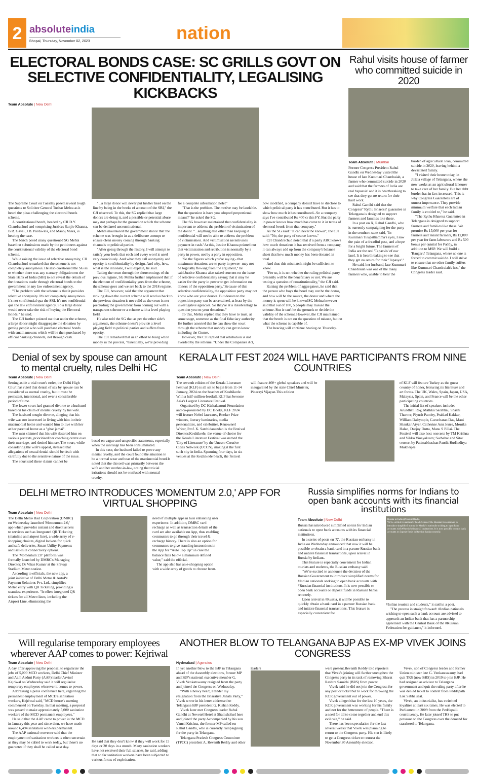2
absoluteindia
Bhopal, Thursday, November 02, 2023
nation
ELECTORAL BONDS CASE: SC GRILLS GOVT ON SELECTIVE CONFIDENTIALITY, LEGALISING KICKBACKS
Team Absolute | New Delhi
The Supreme Court on Tuesday posed several tough questions to Solicitor General Tushar Mehta as it heard the pleas challenging the electoral bonds scheme.
A constitutional bench, headed by CJI D.Y. Chandrachud and comprising Justices Sanjiv Khanna, B.R. Gavai, J.B. Pardiwala, and Manoj Misra, is hearing the case.
The bench posed many questioned SG Mehta based on submissions made by the petitioners against the constitutional validity of the electoral bond scheme.
While raising the issue of selective anonymity, CJI Chandrachud remarked that the scheme is not completely anonymous. He also questioned the SG as to whether there was any statuary obligation on the State Bank of India (SBI) to not reveal the details of the donations made through electoral bonds to the government or any law enforcement agency.
"The problem with the scheme is that it provides selective anonymity. It's not completely anonymous. It's not confidential qua the SBI. It's not confidential qua the law enforcement agency. So a large donor would never take the risk of buying the Electoral Bonds," he said.
The CJI further pointed out that under the scheme, a large donor might disaggregate the donation by getting people who will purchase electoral bonds with small amounts which will be then purchased by official banking channels, not through cash.
"...a large donor will never put his/her head on the line by being in the books of account of the SBI," the CJI observed. To this, the SG replied that large donors are doing it, and a possible or potential abuse may not perhaps be the ground on which the scheme can be declared unconstitutional.
Mehta maintained the government stance that the scheme was brought in as a deliberate attempt to ensure clean money coming through banking channels to political parties.
"After going through the history, I will attempt to satisfy your lords that each and every word is used very consciously. And what they call anonymity and opacity is confidentiality by design. And why, how, what is the rationale, I will explain, he said.
Taking the court through the shortcomings of the previous regime, SG Mehta further emphasised that if the element of confidentiality goes from the scheme, the scheme goes and we are back to the 2018 regime.
The CJI, however, said that the argument that striking down the current scheme will send us back to the previous situation is not valid as the court is not precluding the government from coming out with a transparent scheme or a scheme with a level playing field.
He also told the SG that as per the other side's arguments, the scheme doesn't provide a level playing field to political parties and suffers from opacity.
The CJI remarked that in an effort to bring white money in the process, "essentially, we're providing for a complete information hole!"
"That is the problem. The motive may be laudable. But the question is have you adopted proportional means?" he asked the SG.
The SG however maintained that confidentiality is important to address the problem of victimisation of the donor. "...anything else other than keeping it confidential will not be able to address the problem of victimisation. And victimisation incentivises payment in cash."At this, Justice Khanna pointed out that victimisation and retribution is normally by a party in power, not by a party in opposition.
"So the figures which you're saying - that maximum donations are to party in power- may not be logically flowing from the argument," he said.Justice Khanna also raised concern on the issue of selective confidentiality saying that it may be easier for the party in power to get information on donors of the opposition party."Because of this selective confidentiality, the opposition party may not know who are your donors. But donors to the opposition party can be ascertained, at least by the investigative agencies. So they're at a disadvantage to question you on your donations."
To this, Mehta replied that they have to trust, at some stage, someone as the final fiduciary authority. He further asserted that he can show the court through the scheme that nobody can get to know including the Centre.
However, the CJI replied that retribution is not avoided by the scheme. "Under the Companies Act, now modified, a company doesn't have to disclose to which political party it has contributed. But it has to show how much it has contributed...So a company says I've contributed Rs 400 cr this FY. But the party in power knows how much has come to it in terms of electoral bonds from that company."
As the SG said: "It can never be known", the CJI said: "No, the party of course knows."
CJI Chandrachud noted that if a party ABC knows how much donations it has received from a company, it can always add up from the company's balance sheet that how much money has been donated in total.
And thus this mismatch might be sufficient to know.
"For us, it is not whether the ruling political party presently will be the beneficiary or not. We are testing a question of constitutionality," the CJI said.
Raising the problem of aggregators, he said that the person who buys the bond may not be the donor, and how will be the source, the donor and where the money is spent will be known?SG Mehta however said that out of 100, 5 people may misuse the scheme. But it can't be the grounds to decide the validity of the scheme.However, the CJI maintained that the bench is not on the question of misuse, but on what the scheme is capable of.
The hearing will continue hearing on Thursday.
Rahul visits house of farmer who committed suicide in 2020
Team Absolute | Mumbai
Former Congress President Rahul Gandhi on Wednesday visited the house of late Kummari Chandraiah, a farmer who committed suicide in 2020 and said that the farmers of India are real 'tapasvis' and it is heartbreaking to see that they get no return for their hard work.
Rahul Gandhi said that the Congress' 'Rythu Bharosa' guarantee in Telangana is designed to support farmers and families like these.
In a post on X, Rahul Gandhi, who is currently campaigning for the party in the southern state said, "In Kummari Tirupathamma's eyes, I saw the pain of a dreadful past, and a hope for a bright future. The farmers of India are the real 'Tapasvis' of our land. It is heartbreaking to see that they get no return for their 'Tapasya'."
He said, her husband, late Kummari Chandraiah was one of the many farmers who, unable to bear the burden of agricultural loan, committed suicide in 2020, leaving behind a devastated family.
"I visited their home today, in Jillela village of Telangana, where she now works as an agricultural labourer to take care of her family. But her debt burden has in fact increased. This is why Congress Guarantees are of utmost importance. They provide minimum welfare that each Indian family is entitled to," he said.
"The Rythu Bharosa Guarantee in Telangana is designed to support farmers and families like these. We promise Rs 15,000 per year for farmers and tenant farmers, Rs 12,000 per year for farm labourers and Rs 500 bonus per quintal for Paddy, in addition to MSP. We will build a 'Bangaru' Telangana, where no one is forced to commit suicide. I will strive to ensure that no other family suffers like Kummari Chandraiah's has," the Congress leader said.
Denial of sex by spouse can amount to mental cruelty, rules Delhi HC
Team Absolute | New Delhi
Setting aside a trial court's order, the Delhi High Court has ruled that denial of sex by spouse can be considered as mental cruelty, but it must be persistent, intentional, and over a considerable period of time.
The lower court had granted divorce to a husband based on his claim of mental cruelty by his wife.
The husband sought divorce, alleging that his wife was not interested in living with him in their matrimonial home and wanted him to live with her at her parental home as a "ghar jamai".
The man claimed that his wife deserted him on various pretexts, prioritised her coaching centre over their marriage, and denied him sex.The court, while considering the wife's appeal, stressed that allegations of sexual denial should be dealt with carefully due to the sensitive nature of the issue.
The court said these claims cannot be
based on vague and unspecific statements, especially when the marriage has been consummated.
In this case, the husband failed to prove any mental cruelty, and the court found the situation to be a normal wear and tear of the matrimonial bond.It noted that the discord was primarily between the wife and her mother-in-law, noting that trivial irritations should not be confused with mental cruelty.
KERALA LIT FEST 2024 WILL HAVE PARTICIPANTS FROM NINE COUNTRIES
Team Absolute | New Delhi
The seventh edition of the Kerala Literature Festival (KLF) is all set to begin from 11-14 January, 2024 on the beaches of Kozhikode. With a half-million-footfall, KLF has become Asia's Largest Literature Festival.
Organised by DC Kizhakemuri Foundation and co-promoted by DC Books, KLF 2024 will feature Nobel laureates, Booker Prize winners, literary luminaries, media personalities, and celebrities. Renowned Writer, Prof. K. Satchidanandan is the Festival Director.Kozhikode, the venue of choice for the Kerala Literature Festival was named the 'City of Literature' by the Unesco Creative Cities Network (UCCN), making it the first such city in India. Spanning four days, in six venues at the Kozhikode beach, the festival will feature 400+ global speakers and will be inaugurated by the state Chief Minister, Pinarayi Vijayan.This edition
of KLF will feature Turkey as the guest country of honor, featuring its literature and art forms. The UK, Wales, Spain, Japan, USA, Malaysia, Spain, and France will be the other participating countries.
The initial list of speakers includes Arundhati Roy, Mallika Sarabhai, Shashi Tharoor, Piyush Pandey, Prahlad Kakkar, William Dalrymple, Gurucharan Das, Mani Shankar Aiyer, Catherine Ann Jones, Monika Halan, Durjoy Dutta, Manu S Pillai. The Festival will also host concerts by TM Krishna and Vikku Vinayakram; Surbahar and Sitar concert by Padmabhushan Pandit Budhaditya Mukherjee.
DELHI METRO INTRODUCES 'MOMENTUM 2.0,' APP FOR VIRTUAL SHOPPING
Team Absolute | New Delhi
The Delhi Metro Rail Corporation (DMRC) on Wednesday launched 'Momentum 2.0,' app which provides instant and direct access to services such as Integrated QR Ticketing (mainline and airport line), a wide array of e-shopping choices, digital lockers for quick and safe deliveries, Smart Utility Payments and last-mile connectivity options.
The 'Momentum 2.0' platform was formally launched by DMRC's Managing Director, Dr Vikas Kumar at the Shivaji Stadium Metro station.
According to officials, the new app, a joint initiative of Delhi Metro & AutoPe Payment Solutions Pvt. Ltd., simplifies Metro entry with QR Ticketing, providing a seamless experience. "It offers integrated QR tickets for all Metro lines, including the Airport Line, eliminating the
need of multiple apps in turn enhancing user experience. In addition, DMRC card recharge as well as transaction details of the card are also available on App, thus enabling commuters to go through their travel & recharge history. There is also an option for commuters to give standing instructions in the App for "Auto Top Up" in case the balance falls below a minimum defined value," said the official.
The app also has an e-shopping option with a wide array of goods to choose from.
Russia simplifies norms for Indians to open bank accounts with its financial institutions
Team Absolute | New Delhi
Russia has introduced simplified norms for Indian nationals to open bank accounts with its financial institutions.
In a series of posts on 'X', the Russian embassy in India on Wednesday announced that now it will be possible to obtain a bank card in a partner Russian bank and initiate financial transactions, upon arrival in Russia by Indians.
This feature is especially convenient for Indian tourists and students, the Russian embassy said.
"We're excited to announce the decision of the Russian Government to introduce simplified norms for #Indian nationals seeking to open bank accounts with #Russian financial institutions. It is now possible to open bank accounts or deposit funds in Russian banks remotely.
Upon arrival in #Russia, it will be possible to quickly obtain a bank card in a partner Russian bank and initiate financial transactions. This feature is especially convenient for
Russia in India @RusEmbIndia
We're excited to announce the decision of the Russian Government to introduce simplified norms for #India'n nationals seeking to open bank accounts with #Russia'n financial institutions. It is now possible to open bank accounts or deposit funds in Russian banks remotely.
#Indian tourists and students," it said in a post.
"The process is straightforward: #Indian nationals wishing to open such a bank account are advised to approach an Indian bank that has a partnership agreement with the Central Bank of the #Russian Federation for guidance," it informed.
Will regularise temporary employees wherever AAP comes to power: Kejriwal
Team Absolute | New Delhi
A day after approving the proposal to regularise the jobs of 5,000 MCD workers, Delhi Chief Minister and Aam Aadmi Party (AAP) leader Arvind Kejriwal on Wednesday said it will regularise temporary employees wherever it comes to power.
Addressing a press conference here, regarding the permanent employment of MCD's sanitation workers, Kejriwal said, "MCD house's meeting commenced on Tuesday. In that meeting, a proposal was passed to make approximately 5,000 sanitation workers of the MCD permanent employees."
He said that the AAP came to power in the MCD in January this year and since then, we have made around 6,494 sanitation workers permanent.
The AAP national convenor said that the employment of sanitation workers is often uncertain as they may be called to work today, but there's no guarantee if they shall be called next day.
He said that they don't know if they will work for 15 days or 20 days in a month. Many sanitation workers have not received their full salaries, he said, adding that so far sanitation workers have been subjected to various forms of exploitation.
ANOTHER BLOW TO TELANGANA BJP AS EX-MP VIVEK JOINS CONGRESS
Hyderabad | Agencies
In yet another blow to the BJP in Telangana ahead of the Assembly elections, former MP and BJP's national executive member G. Vivek Venkatswamy resigned from the party and joined the Congress on Wednesday.
"With a heavy heart, I tender my resignation from the Bharatiya Janata Party," Vivek wrote in his letter addressed to Telangana BJP president G. Kishan Reddy.
Vivek later met Congress leader Rahul Gandhi at Novotel Hotel at Shamshabad here and joined the party.Accompanied by his son Vamsi Krishna, the former MP called on Rahul Gandhi, who is currently campaigning for the party in Telangana.
Telangana Pradesh Congress Committee (TPCC) president A. Revanth Reddy and other leaders
were present.Revanth Reddy told reporters that Vivek's joining will further strengthen the Congress party in its task of removing Bharat Rashtra Samithi (BRS) from power.
Vivek said he did not join the Congress for any post or ticket but to work for throwing the KCR government out of power.
Vivek alleged that for the last 10 years, the KCR government was working for his family and not for the betterment of people. "There is a need for all to come together and end this evil rule," he said.
There has been speculation for the last several weeks that Vivek was planning to return to the Congress party. His son is likely to get a Congress ticket to contest the November 30 Assembly election.
Vivek, son of Congress leader and former Union minister late G. Venkataswamy, had quit TRS (now BRS) in 2019 to join BJP. He had resigned as advisor to Telangana government and quit the ruling party after he was denied ticket to contest from Peddapalli Lok Sabha seat.
Vivek, an industrialist, has switched loyalties at least six times. He was elected to Parliament in 2009 from the Peddapalli constituency. He later joined TRS to put pressure on the Congress over the demand for statehood to Telangana.